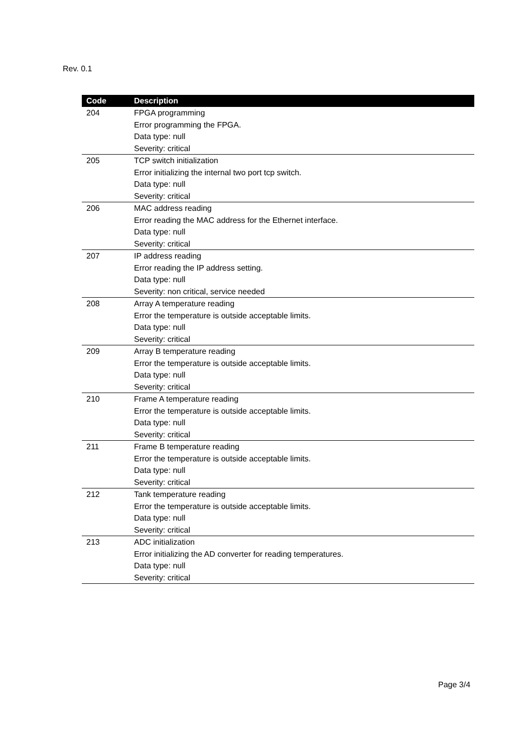Rev. 0.1
| Code | Description |
| --- | --- |
| 204 | FPGA programming Error programming the FPGA. Data type: null Severity: critical |
| 205 | TCP switch initialization Error initializing the internal two port tcp switch. Data type: null Severity: critical |
| 206 | MAC address reading Error reading the MAC address for the Ethernet interface. Data type: null Severity: critical |
| 207 | IP address reading Error reading the IP address setting. Data type: null Severity: non critical, service needed |
| 208 | Array A temperature reading Error the temperature is outside acceptable limits. Data type: null Severity: critical |
| 209 | Array B temperature reading Error the temperature is outside acceptable limits. Data type: null Severity: critical |
| 210 | Frame A temperature reading Error the temperature is outside acceptable limits. Data type: null Severity: critical |
| 211 | Frame B temperature reading Error the temperature is outside acceptable limits. Data type: null Severity: critical |
| 212 | Tank temperature reading Error the temperature is outside acceptable limits. Data type: null Severity: critical |
| 213 | ADC initialization Error initializing the AD converter for reading temperatures. Data type: null Severity: critical |
Page 3/4